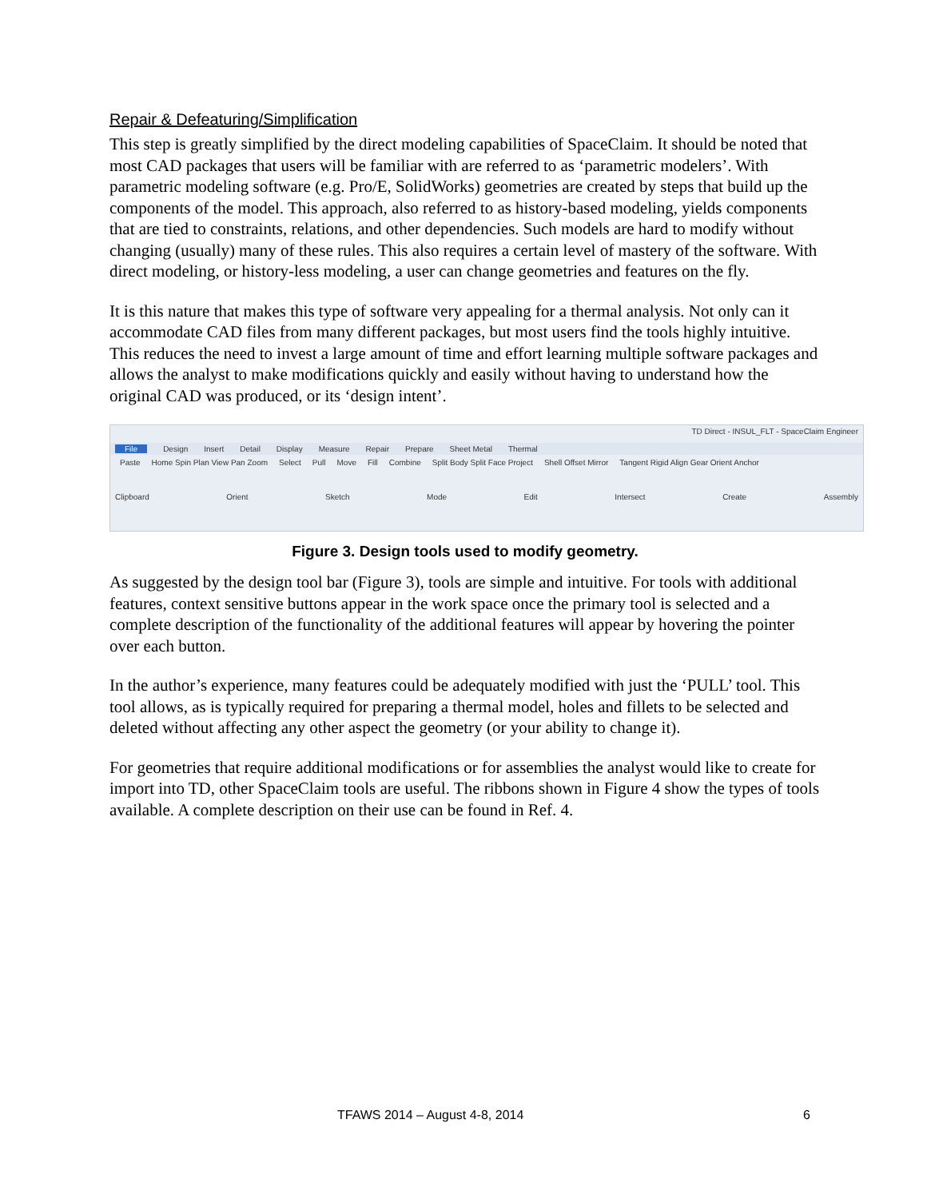Repair & Defeaturing/Simplification
This step is greatly simplified by the direct modeling capabilities of SpaceClaim. It should be noted that most CAD packages that users will be familiar with are referred to as ‘parametric modelers’. With parametric modeling software (e.g. Pro/E, SolidWorks) geometries are created by steps that build up the components of the model. This approach, also referred to as history-based modeling, yields components that are tied to constraints, relations, and other dependencies. Such models are hard to modify without changing (usually) many of these rules. This also requires a certain level of mastery of the software. With direct modeling, or history-less modeling, a user can change geometries and features on the fly.
It is this nature that makes this type of software very appealing for a thermal analysis. Not only can it accommodate CAD files from many different packages, but most users find the tools highly intuitive. This reduces the need to invest a large amount of time and effort learning multiple software packages and allows the analyst to make modifications quickly and easily without having to understand how the original CAD was produced, or its ‘design intent’.
TD Direct - INSUL_FLT - SpaceClaim Engineer
File Design Insert Detail Display Measure Repair Prepare Sheet Metal Thermal
Paste Home Spin Plan View Pan Zoom Select Pull Move Fill Combine Split Body Split Face Project Shell Offset Mirror Tangent Rigid Align Gear Orient Anchor
Clipboard Orient Sketch Mode Edit Intersect Create Assembly
Figure 3. Design tools used to modify geometry.
As suggested by the design tool bar (Figure 3), tools are simple and intuitive. For tools with additional features, context sensitive buttons appear in the work space once the primary tool is selected and a complete description of the functionality of the additional features will appear by hovering the pointer over each button.
In the author’s experience, many features could be adequately modified with just the ‘PULL’ tool. This tool allows, as is typically required for preparing a thermal model, holes and fillets to be selected and deleted without affecting any other aspect the geometry (or your ability to change it).
For geometries that require additional modifications or for assemblies the analyst would like to create for import into TD, other SpaceClaim tools are useful. The ribbons shown in Figure 4 show the types of tools available. A complete description on their use can be found in Ref. 4.
TFAWS 2014 – August 4-8, 2014 6